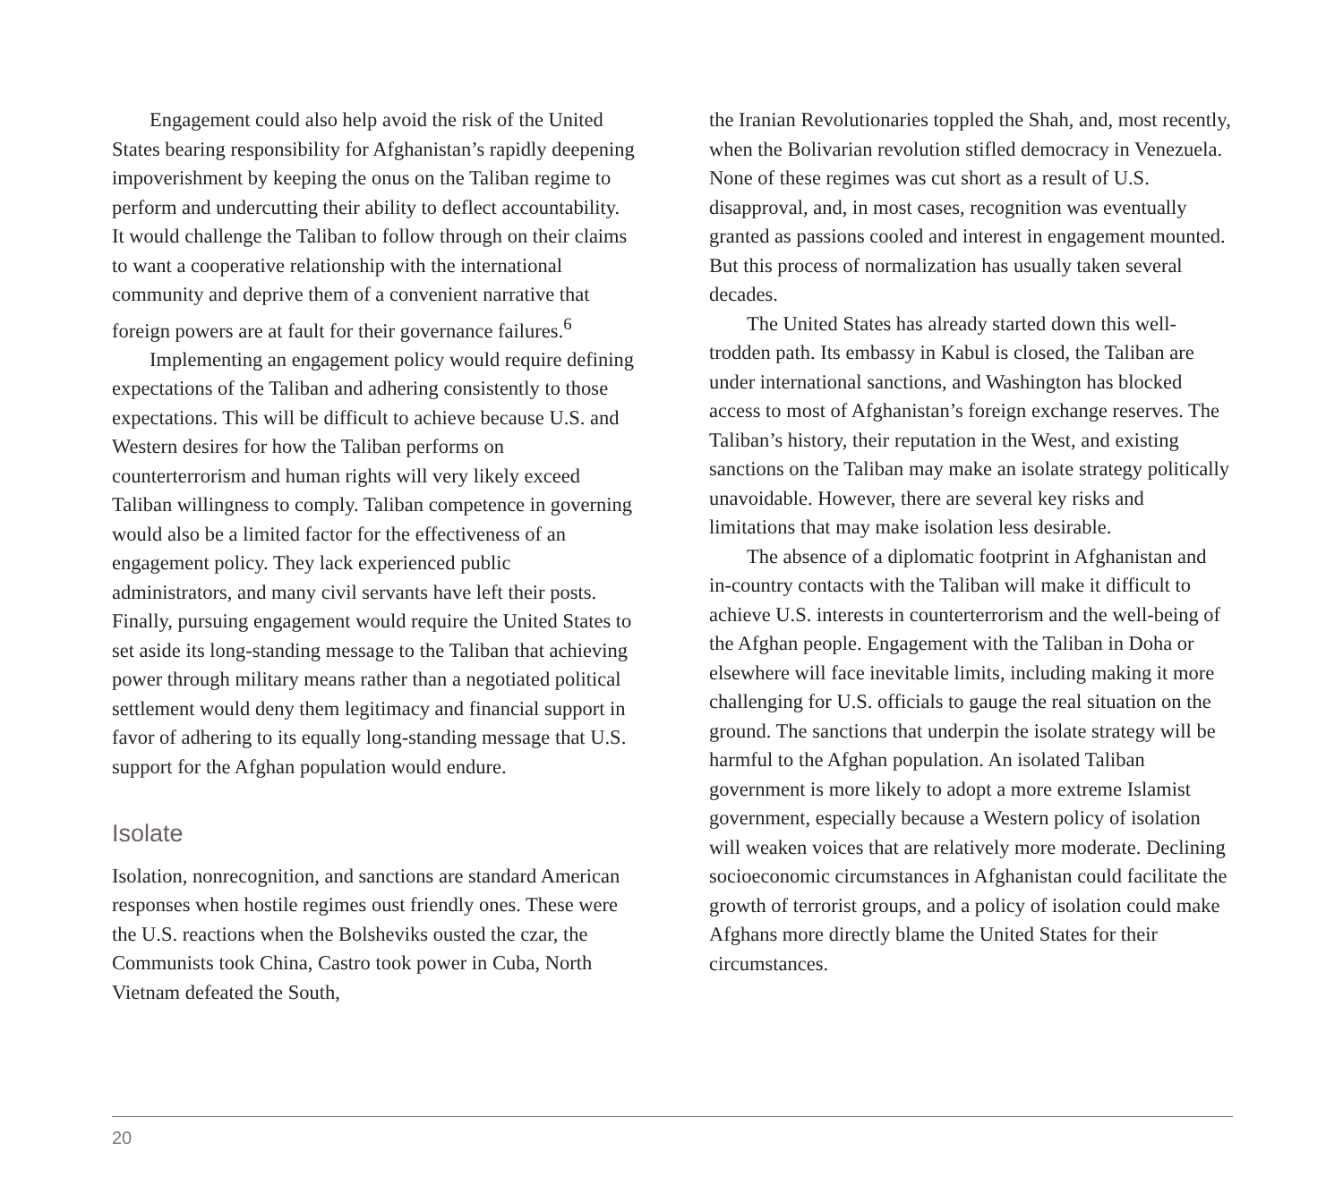Engagement could also help avoid the risk of the United States bearing responsibility for Afghanistan’s rapidly deepening impoverishment by keeping the onus on the Taliban regime to perform and undercutting their ability to deflect accountability. It would challenge the Taliban to follow through on their claims to want a cooperative relationship with the international community and deprive them of a convenient narrative that foreign powers are at fault for their governance failures.<sup>6</sup>
Implementing an engagement policy would require defining expectations of the Taliban and adhering consistently to those expectations. This will be difficult to achieve because U.S. and Western desires for how the Taliban performs on counterterrorism and human rights will very likely exceed Taliban willingness to comply. Taliban competence in governing would also be a limited factor for the effectiveness of an engagement policy. They lack experienced public administrators, and many civil servants have left their posts. Finally, pursuing engagement would require the United States to set aside its long-standing message to the Taliban that achieving power through military means rather than a negotiated political settlement would deny them legitimacy and financial support in favor of adhering to its equally long-standing message that U.S. support for the Afghan population would endure.
Isolate
Isolation, nonrecognition, and sanctions are standard American responses when hostile regimes oust friendly ones. These were the U.S. reactions when the Bolsheviks ousted the czar, the Communists took China, Castro took power in Cuba, North Vietnam defeated the South,
the Iranian Revolutionaries toppled the Shah, and, most recently, when the Bolivarian revolution stifled democracy in Venezuela. None of these regimes was cut short as a result of U.S. disapproval, and, in most cases, recognition was eventually granted as passions cooled and interest in engagement mounted. But this process of normalization has usually taken several decades.
The United States has already started down this well-trodden path. Its embassy in Kabul is closed, the Taliban are under international sanctions, and Washington has blocked access to most of Afghanistan’s foreign exchange reserves. The Taliban’s history, their reputation in the West, and existing sanctions on the Taliban may make an isolate strategy politically unavoidable. However, there are several key risks and limitations that may make isolation less desirable.
The absence of a diplomatic footprint in Afghanistan and in-country contacts with the Taliban will make it difficult to achieve U.S. interests in counterterrorism and the well-being of the Afghan people. Engagement with the Taliban in Doha or elsewhere will face inevitable limits, including making it more challenging for U.S. officials to gauge the real situation on the ground. The sanctions that underpin the isolate strategy will be harmful to the Afghan population. An isolated Taliban government is more likely to adopt a more extreme Islamist government, especially because a Western policy of isolation will weaken voices that are relatively more moderate. Declining socioeconomic circumstances in Afghanistan could facilitate the growth of terrorist groups, and a policy of isolation could make Afghans more directly blame the United States for their circumstances.
20